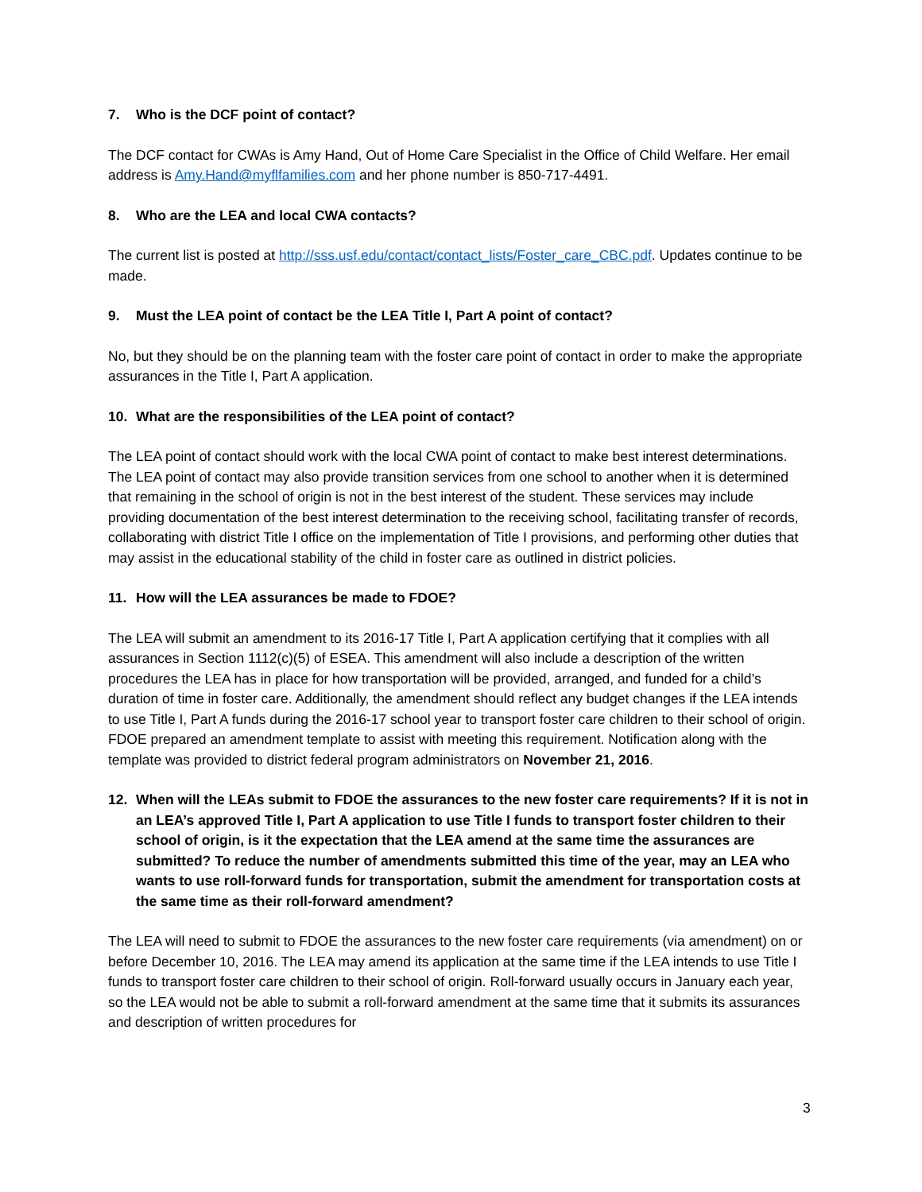7. Who is the DCF point of contact?
The DCF contact for CWAs is Amy Hand, Out of Home Care Specialist in the Office of Child Welfare. Her email address is Amy.Hand@myflfamilies.com and her phone number is 850-717-4491.
8. Who are the LEA and local CWA contacts?
The current list is posted at http://sss.usf.edu/contact/contact_lists/Foster_care_CBC.pdf. Updates continue to be made.
9. Must the LEA point of contact be the LEA Title I, Part A point of contact?
No, but they should be on the planning team with the foster care point of contact in order to make the appropriate assurances in the Title I, Part A application.
10. What are the responsibilities of the LEA point of contact?
The LEA point of contact should work with the local CWA point of contact to make best interest determinations. The LEA point of contact may also provide transition services from one school to another when it is determined that remaining in the school of origin is not in the best interest of the student. These services may include providing documentation of the best interest determination to the receiving school, facilitating transfer of records, collaborating with district Title I office on the implementation of Title I provisions, and performing other duties that may assist in the educational stability of the child in foster care as outlined in district policies.
11. How will the LEA assurances be made to FDOE?
The LEA will submit an amendment to its 2016-17 Title I, Part A application certifying that it complies with all assurances in Section 1112(c)(5) of ESEA. This amendment will also include a description of the written procedures the LEA has in place for how transportation will be provided, arranged, and funded for a child’s duration of time in foster care. Additionally, the amendment should reflect any budget changes if the LEA intends to use Title I, Part A funds during the 2016-17 school year to transport foster care children to their school of origin. FDOE prepared an amendment template to assist with meeting this requirement. Notification along with the template was provided to district federal program administrators on November 21, 2016.
12. When will the LEAs submit to FDOE the assurances to the new foster care requirements? If it is not in an LEA’s approved Title I, Part A application to use Title I funds to transport foster children to their school of origin, is it the expectation that the LEA amend at the same time the assurances are submitted? To reduce the number of amendments submitted this time of the year, may an LEA who wants to use roll-forward funds for transportation, submit the amendment for transportation costs at the same time as their roll-forward amendment?
The LEA will need to submit to FDOE the assurances to the new foster care requirements (via amendment) on or before December 10, 2016. The LEA may amend its application at the same time if the LEA intends to use Title I funds to transport foster care children to their school of origin. Roll-forward usually occurs in January each year, so the LEA would not be able to submit a roll-forward amendment at the same time that it submits its assurances and description of written procedures for
3